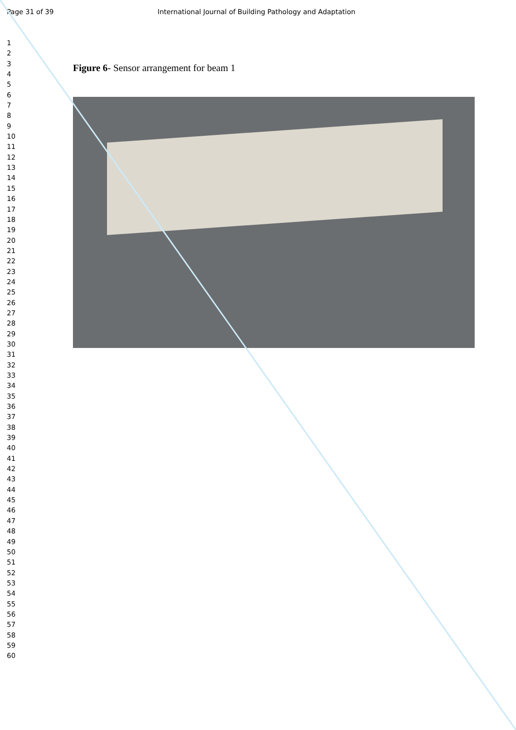Page 31 of 39 International Journal of Building Pathology and Adaptation
1
2
3
4
5
6
7
8
9
10
11
12
13
14
15
16
17
18
19
20
21
22
23
24
25
26
27
28
29
30
31
32
33
34
35
36
37
38
39
40
41
42
43
44
45
46
47
48
49
50
51
52
53
54
55
56
57
58
59
60
Figure 6- Sensor arrangement for beam 1